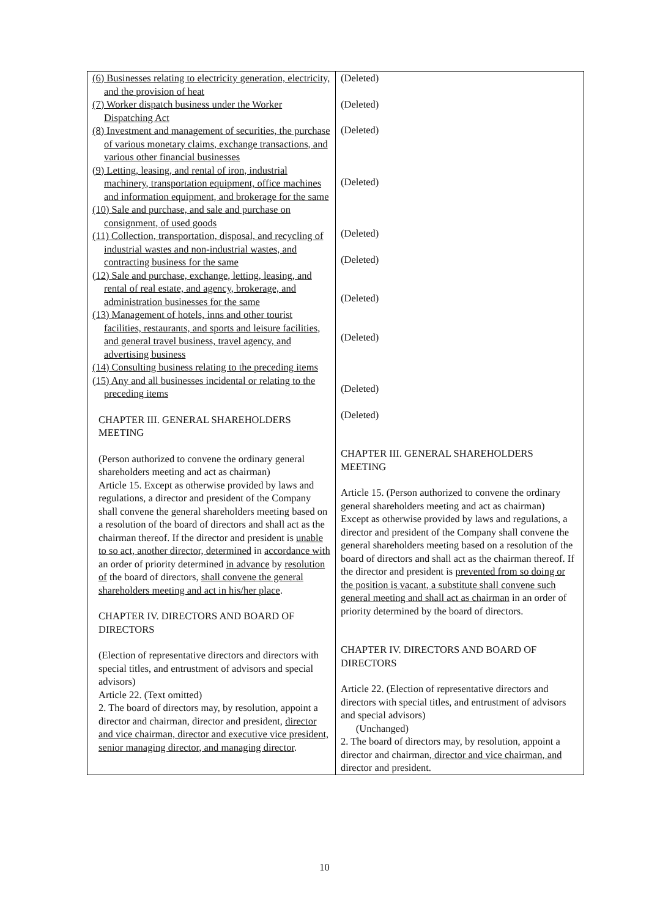| (6) Businesses relating to electricity generation, electricity, and the provision of heat (7) Worker dispatch business under the Worker Dispatching Act (8) Investment and management of securities, the purchase of various monetary claims, exchange transactions, and various other financial businesses (9) Letting, leasing, and rental of iron, industrial machinery, transportation equipment, office machines and information equipment, and brokerage for the same (10) Sale and purchase, and sale and purchase on consignment, of used goods (11) Collection, transportation, disposal, and recycling of industrial wastes and non-industrial wastes, and contracting business for the same (12) Sale and purchase, exchange, letting, leasing, and rental of real estate, and agency, brokerage, and administration businesses for the same (13) Management of hotels, inns and other tourist facilities, restaurants, and sports and leisure facilities, and general travel business, travel agency, and advertising business (14) Consulting business relating to the preceding items (15) Any and all businesses incidental or relating to the preceding items CHAPTER III. GENERAL SHAREHOLDERS MEETING (Person authorized to convene the ordinary general shareholders meeting and act as chairman) Article 15. Except as otherwise provided by laws and regulations, a director and president of the Company shall convene the general shareholders meeting based on a resolution of the board of directors and shall act as the chairman thereof. If the director and president is unable to so act, another director, determined in accordance with an order of priority determined in advance by resolution of the board of directors, shall convene the general shareholders meeting and act in his/her place . CHAPTER IV. DIRECTORS AND BOARD OF DIRECTORS (Election of representative directors and directors with special titles, and entrustment of advisors and special advisors) Article 22. (Text omitted) 2. The board of directors may, by resolution, appoint a director and chairman, director and president, director and vice chairman, director and executive vice president, senior managing director, and managing director . | (Deleted) (Deleted) (Deleted) (Deleted) (Deleted) (Deleted) (Deleted) (Deleted) (Deleted) (Deleted) CHAPTER III. GENERAL SHAREHOLDERS MEETING Article 15. (Person authorized to convene the ordinary general shareholders meeting and act as chairman) Except as otherwise provided by laws and regulations, a director and president of the Company shall convene the general shareholders meeting based on a resolution of the board of directors and shall act as the chairman thereof. If the director and president is prevented from so doing or the position is vacant, a substitute shall convene such general meeting and shall act as chairman in an order of priority determined by the board of directors. CHAPTER IV. DIRECTORS AND BOARD OF DIRECTORS Article 22. (Election of representative directors and directors with special titles, and entrustment of advisors and special advisors) (Unchanged) 2. The board of directors may, by resolution, appoint a director and chairman , director and vice chairman, and director and president. |
10